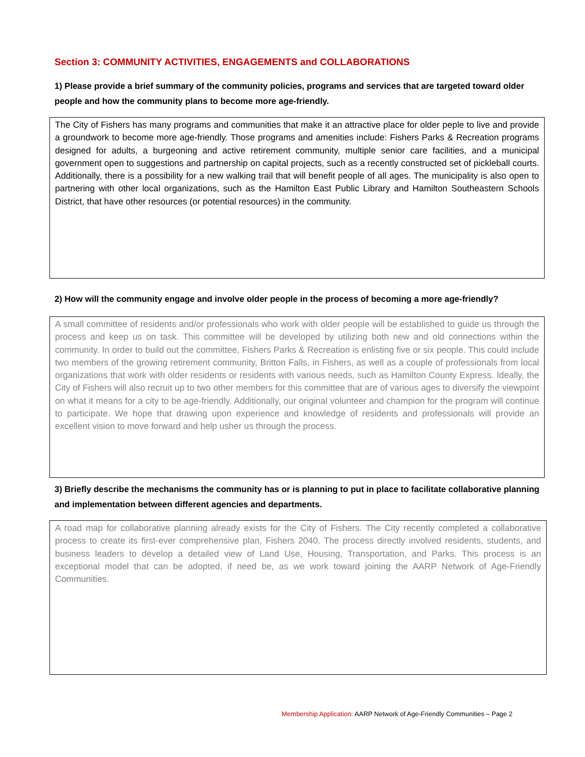Section 3: COMMUNITY ACTIVITIES, ENGAGEMENTS and COLLABORATIONS
1) Please provide a brief summary of the community policies, programs and services that are targeted toward older people and how the community plans to become more age-friendly.
The City of Fishers has many programs and communities that make it an attractive place for older peple to live and provide a groundwork to become more age-friendly. Those programs and amenities include: Fishers Parks & Recreation programs designed for adults, a burgeoning and active retirement community, multiple senior care facilities, and a municipal government open to suggestions and partnership on capital projects, such as a recently constructed set of pickleball courts. Additionally, there is a possibility for a new walking trail that will benefit people of all ages. The municipality is also open to partnering with other local organizations, such as the Hamilton East Public Library and Hamilton Southeastern Schools District, that have other resources (or potential resources) in the community.
2) How will the community engage and involve older people in the process of becoming a more age-friendly?
A small committee of residents and/or professionals who work with older people will be established to guide us through the process and keep us on task. This committee will be developed by utilizing both new and old connections within the community. In order to build out the committee, Fishers Parks & Recreation is enlisting five or six people. This could include two members of the growing retirement community, Britton Falls, in Fishers, as well as a couple of professionals from local organizations that work with older residents or residents with various needs, such as Hamilton County Express. Ideally, the City of Fishers will also recruit up to two other members for this committee that are of various ages to diversify the viewpoint on what it means for a city to be age-friendly. Additionally, our original volunteer and champion for the program will continue to participate. We hope that drawing upon experience and knowledge of residents and professionals will provide an excellent vision to move forward and help usher us through the process.
3) Briefly describe the mechanisms the community has or is planning to put in place to facilitate collaborative planning and implementation between different agencies and departments.
A road map for collaborative planning already exists for the City of Fishers. The City recently completed a collaborative process to create its first-ever comprehensive plan, Fishers 2040. The process directly involved residents, students, and business leaders to develop a detailed view of Land Use, Housing, Transportation, and Parks. This process is an exceptional model that can be adopted, if need be, as we work toward joining the AARP Network of Age-Friendly Communities.
Membership Application: AARP Network of Age-Friendly Communities – Page 2